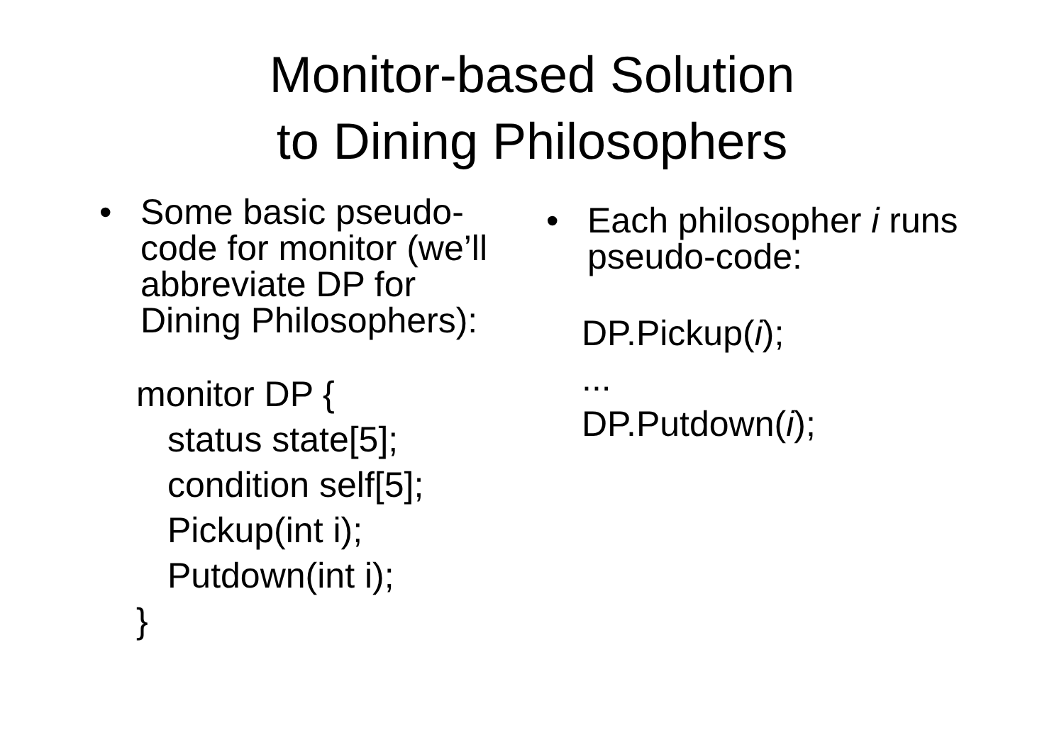Monitor-based Solution
to Dining Philosophers
• Some basic pseudo-
code for monitor (we’ll
abbreviate DP for
Dining Philosophers):
monitor DP {
status state[5];
condition self[5];
Pickup(int i);
Putdown(int i);
}
• Each philosopher i runs
pseudo-code:
DP.Pickup(i);
...
DP.Putdown(i);